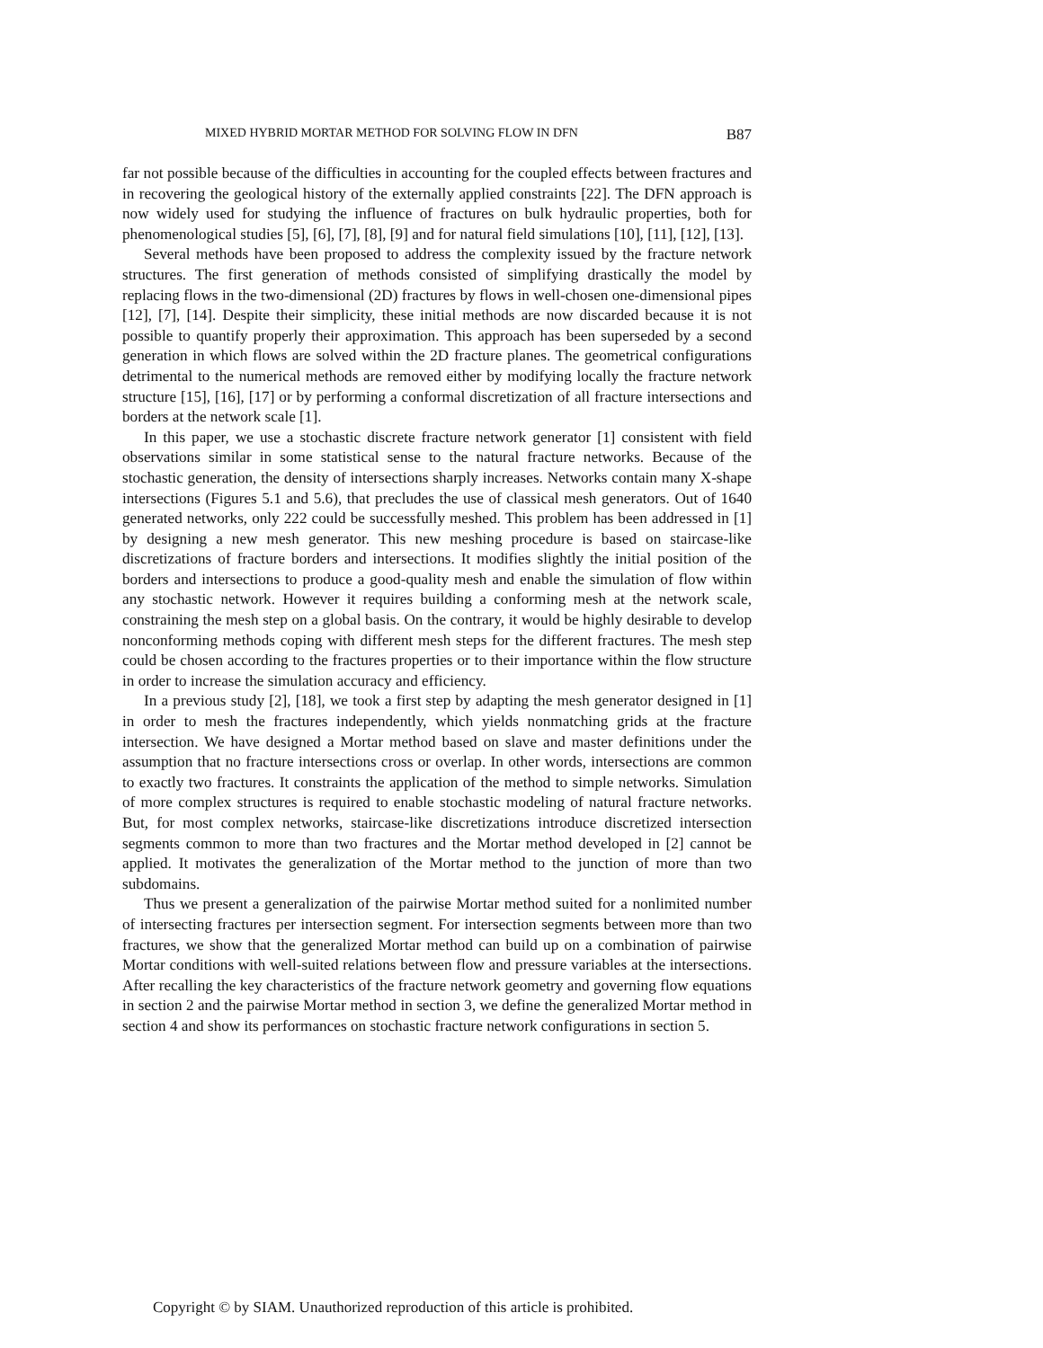MIXED HYBRID MORTAR METHOD FOR SOLVING FLOW IN DFN B87
far not possible because of the difficulties in accounting for the coupled effects between fractures and in recovering the geological history of the externally applied constraints [22]. The DFN approach is now widely used for studying the influence of fractures on bulk hydraulic properties, both for phenomenological studies [5], [6], [7], [8], [9] and for natural field simulations [10], [11], [12], [13].
Several methods have been proposed to address the complexity issued by the fracture network structures. The first generation of methods consisted of simplifying drastically the model by replacing flows in the two-dimensional (2D) fractures by flows in well-chosen one-dimensional pipes [12], [7], [14]. Despite their simplicity, these initial methods are now discarded because it is not possible to quantify properly their approximation. This approach has been superseded by a second generation in which flows are solved within the 2D fracture planes. The geometrical configurations detrimental to the numerical methods are removed either by modifying locally the fracture network structure [15], [16], [17] or by performing a conformal discretization of all fracture intersections and borders at the network scale [1].
In this paper, we use a stochastic discrete fracture network generator [1] consistent with field observations similar in some statistical sense to the natural fracture networks. Because of the stochastic generation, the density of intersections sharply increases. Networks contain many X-shape intersections (Figures 5.1 and 5.6), that precludes the use of classical mesh generators. Out of 1640 generated networks, only 222 could be successfully meshed. This problem has been addressed in [1] by designing a new mesh generator. This new meshing procedure is based on staircase-like discretizations of fracture borders and intersections. It modifies slightly the initial position of the borders and intersections to produce a good-quality mesh and enable the simulation of flow within any stochastic network. However it requires building a conforming mesh at the network scale, constraining the mesh step on a global basis. On the contrary, it would be highly desirable to develop nonconforming methods coping with different mesh steps for the different fractures. The mesh step could be chosen according to the fractures properties or to their importance within the flow structure in order to increase the simulation accuracy and efficiency.
In a previous study [2], [18], we took a first step by adapting the mesh generator designed in [1] in order to mesh the fractures independently, which yields nonmatching grids at the fracture intersection. We have designed a Mortar method based on slave and master definitions under the assumption that no fracture intersections cross or overlap. In other words, intersections are common to exactly two fractures. It constraints the application of the method to simple networks. Simulation of more complex structures is required to enable stochastic modeling of natural fracture networks. But, for most complex networks, staircase-like discretizations introduce discretized intersection segments common to more than two fractures and the Mortar method developed in [2] cannot be applied. It motivates the generalization of the Mortar method to the junction of more than two subdomains.
Thus we present a generalization of the pairwise Mortar method suited for a nonlimited number of intersecting fractures per intersection segment. For intersection segments between more than two fractures, we show that the generalized Mortar method can build up on a combination of pairwise Mortar conditions with well-suited relations between flow and pressure variables at the intersections. After recalling the key characteristics of the fracture network geometry and governing flow equations in section 2 and the pairwise Mortar method in section 3, we define the generalized Mortar method in section 4 and show its performances on stochastic fracture network configurations in section 5.
Copyright © by SIAM. Unauthorized reproduction of this article is prohibited.